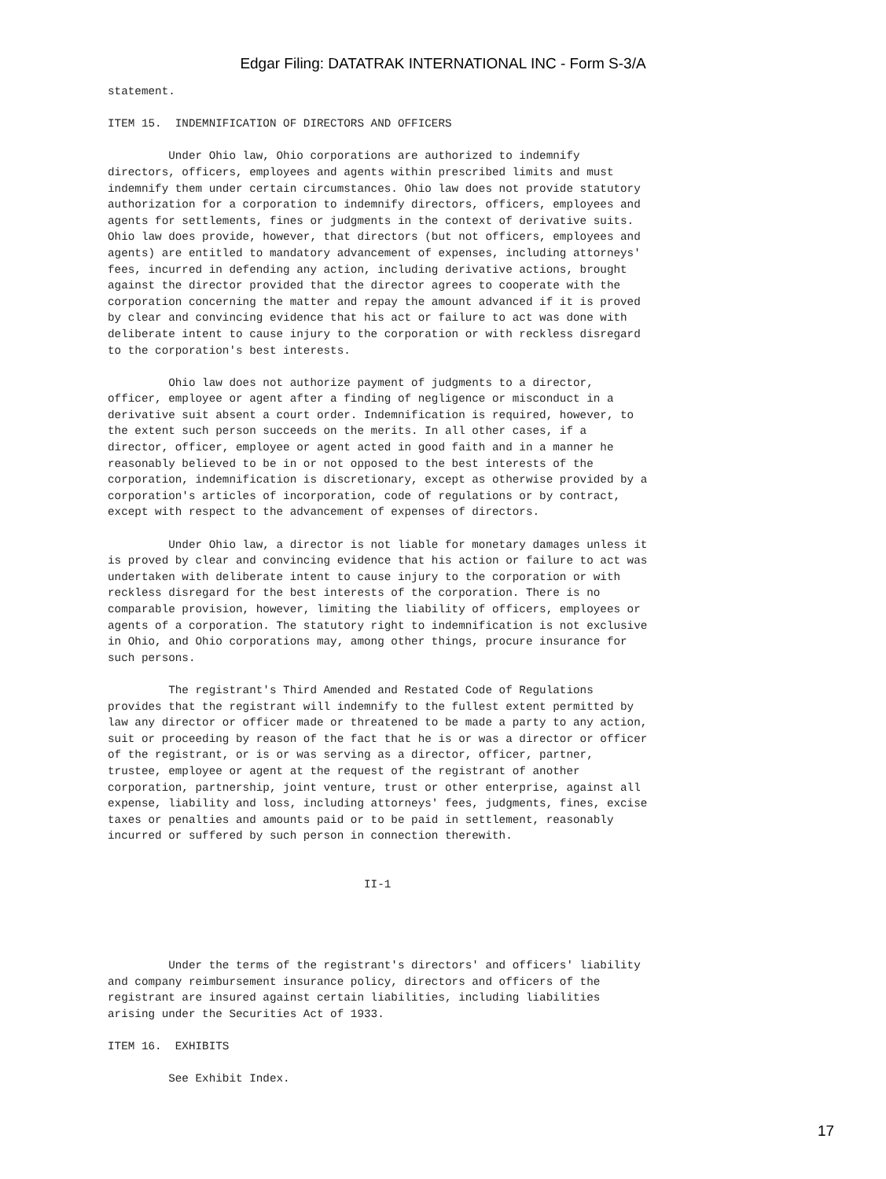Edgar Filing: DATATRAK INTERNATIONAL INC - Form S-3/A
statement.

ITEM 15.  INDEMNIFICATION OF DIRECTORS AND OFFICERS

         Under Ohio law, Ohio corporations are authorized to indemnify
directors, officers, employees and agents within prescribed limits and must
indemnify them under certain circumstances. Ohio law does not provide statutory
authorization for a corporation to indemnify directors, officers, employees and
agents for settlements, fines or judgments in the context of derivative suits.
Ohio law does provide, however, that directors (but not officers, employees and
agents) are entitled to mandatory advancement of expenses, including attorneys'
fees, incurred in defending any action, including derivative actions, brought
against the director provided that the director agrees to cooperate with the
corporation concerning the matter and repay the amount advanced if it is proved
by clear and convincing evidence that his act or failure to act was done with
deliberate intent to cause injury to the corporation or with reckless disregard
to the corporation's best interests.

         Ohio law does not authorize payment of judgments to a director,
officer, employee or agent after a finding of negligence or misconduct in a
derivative suit absent a court order. Indemnification is required, however, to
the extent such person succeeds on the merits. In all other cases, if a
director, officer, employee or agent acted in good faith and in a manner he
reasonably believed to be in or not opposed to the best interests of the
corporation, indemnification is discretionary, except as otherwise provided by a
corporation's articles of incorporation, code of regulations or by contract,
except with respect to the advancement of expenses of directors.

         Under Ohio law, a director is not liable for monetary damages unless it
is proved by clear and convincing evidence that his action or failure to act was
undertaken with deliberate intent to cause injury to the corporation or with
reckless disregard for the best interests of the corporation. There is no
comparable provision, however, limiting the liability of officers, employees or
agents of a corporation. The statutory right to indemnification is not exclusive
in Ohio, and Ohio corporations may, among other things, procure insurance for
such persons.

         The registrant's Third Amended and Restated Code of Regulations
provides that the registrant will indemnify to the fullest extent permitted by
law any director or officer made or threatened to be made a party to any action,
suit or proceeding by reason of the fact that he is or was a director or officer
of the registrant, or is or was serving as a director, officer, partner,
trustee, employee or agent at the request of the registrant of another
corporation, partnership, joint venture, trust or other enterprise, against all
expense, liability and loss, including attorneys' fees, judgments, fines, excise
taxes or penalties and amounts paid or to be paid in settlement, reasonably
incurred or suffered by such person in connection therewith.


                                      II-1




         Under the terms of the registrant's directors' and officers' liability
and company reimbursement insurance policy, directors and officers of the
registrant are insured against certain liabilities, including liabilities
arising under the Securities Act of 1933.

ITEM 16.  EXHIBITS

         See Exhibit Index.
17